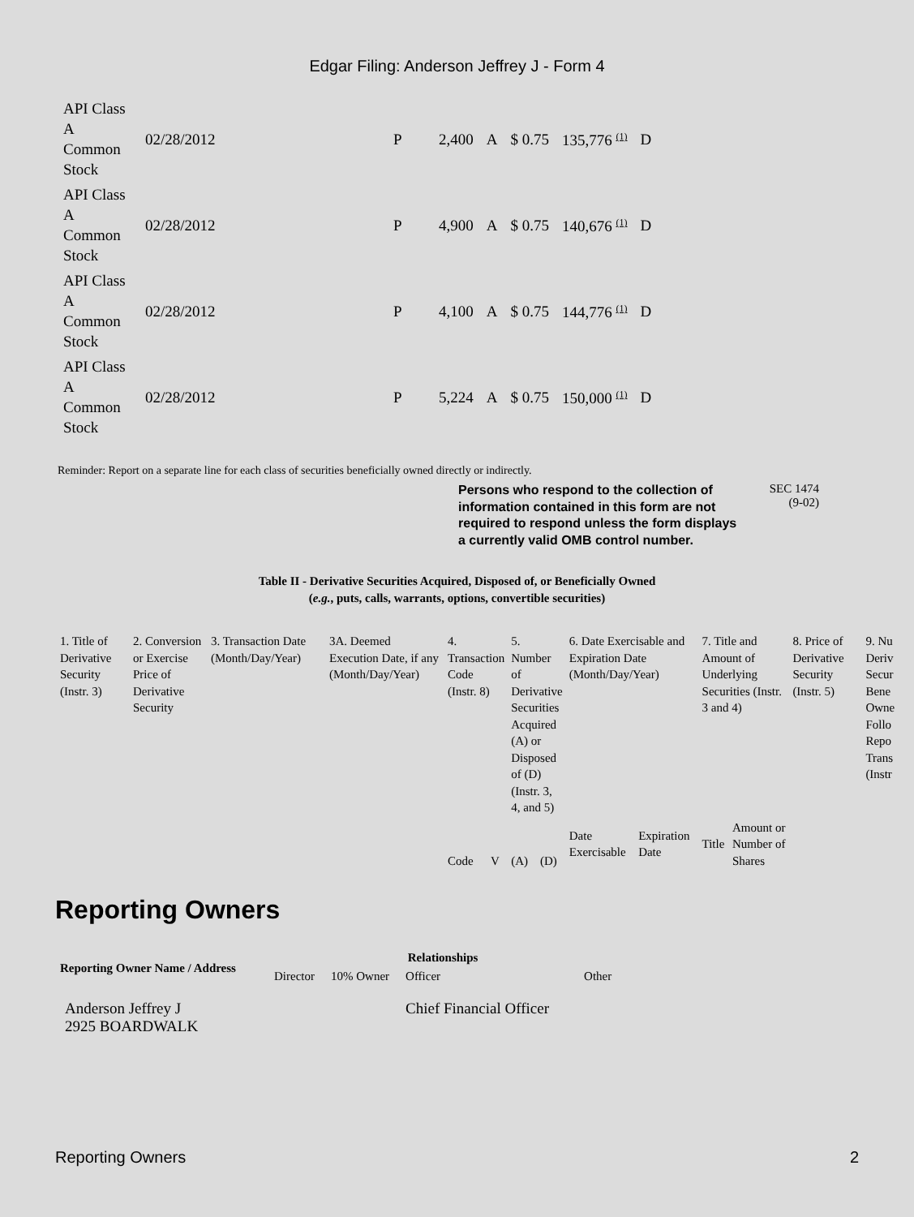Edgar Filing: Anderson Jeffrey J - Form 4
| API Class A Common Stock | 02/28/2012 | P | 2,400 | A | $ 0.75 | 135,776 <sup>(1)</sup> | D |
| API Class A Common Stock | 02/28/2012 | P | 4,900 | A | $ 0.75 | 140,676 <sup>(1)</sup> | D |
| API Class A Common Stock | 02/28/2012 | P | 4,100 | A | $ 0.75 | 144,776 <sup>(1)</sup> | D |
| API Class A Common Stock | 02/28/2012 | P | 5,224 | A | $ 0.75 | 150,000 <sup>(1)</sup> | D |
Reminder: Report on a separate line for each class of securities beneficially owned directly or indirectly.
Persons who respond to the collection of information contained in this form are not required to respond unless the form displays a currently valid OMB control number.
SEC 1474
(9-02)
Table II - Derivative Securities Acquired, Disposed of, or Beneficially Owned
(e.g., puts, calls, warrants, options, convertible securities)
| 1. Title of Derivative Security (Instr. 3) | 2. Conversion or Exercise Price of Derivative Security | 3. Transaction Date (Month/Day/Year) | 3A. Deemed Execution Date, if any (Month/Day/Year) | 4. Transaction Code (Instr. 8) | | 5. Number of Derivative Securities Acquired (A) or Disposed of (D) (Instr. 3, 4, and 5) | | 6. Date Exercisable and Expiration Date (Month/Day/Year) | | 7. Title and Amount of Underlying Securities (Instr. 3 and 4) | | 8. Price of Derivative Security (Instr. 5) | 9. Nu Deriv Secur Bene Owne Follo Repo Trans (Instr |
| | | | | Code | V | (A) | (D) | Date Exercisable | Expiration Date | Title | Amount or Number of Shares | | |
Reporting Owners
| Reporting Owner Name / Address | Relationships | | | |
| --- | --- | --- | --- | --- |
| | Director | 10% Owner | Officer | Other |
| Anderson Jeffrey J 2925 BOARDWALK | | | Chief Financial Officer | |
Reporting Owners 2